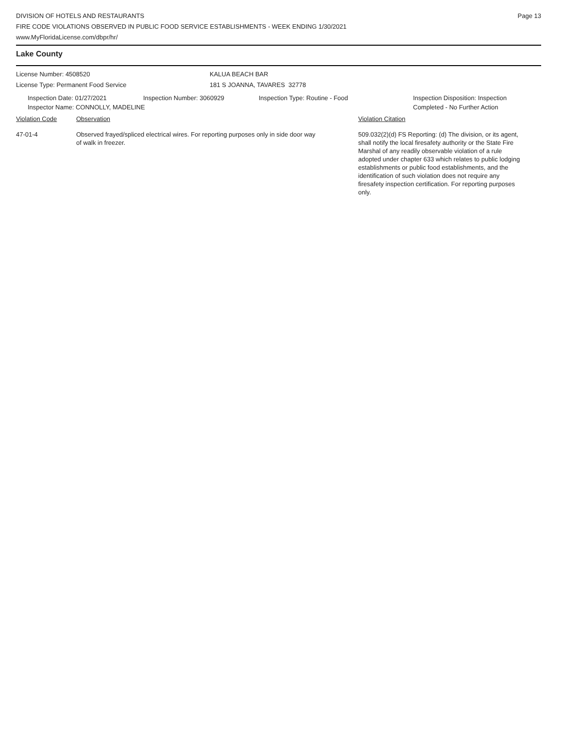DIVISION OF HOTELS AND RESTAURANTS
FIRE CODE VIOLATIONS OBSERVED IN PUBLIC FOOD SERVICE ESTABLISHMENTS - WEEK ENDING 1/30/2021
www.MyFloridaLicense.com/dbpr/hr/
Page 13
Lake County
License Number: 4508520
License Type: Permanent Food Service
KALUA BEACH BAR
181 S JOANNA, TAVARES 32778
Inspection Date: 01/27/2021 Inspection Number: 3060929 Inspection Type: Routine - Food Inspection Disposition: Inspection
Completed - No Further Action
Inspector Name: CONNOLLY, MADELINE
Violation Code Observation Violation Citation
47-01-4 Observed frayed/spliced electrical wires. For reporting purposes only in side door way of walk in freezer.
509.032(2)(d) FS Reporting: (d) The division, or its agent, shall notify the local firesafety authority or the State Fire Marshal of any readily observable violation of a rule adopted under chapter 633 which relates to public lodging establishments or public food establishments, and the identification of such violation does not require any firesafety inspection certification. For reporting purposes only.